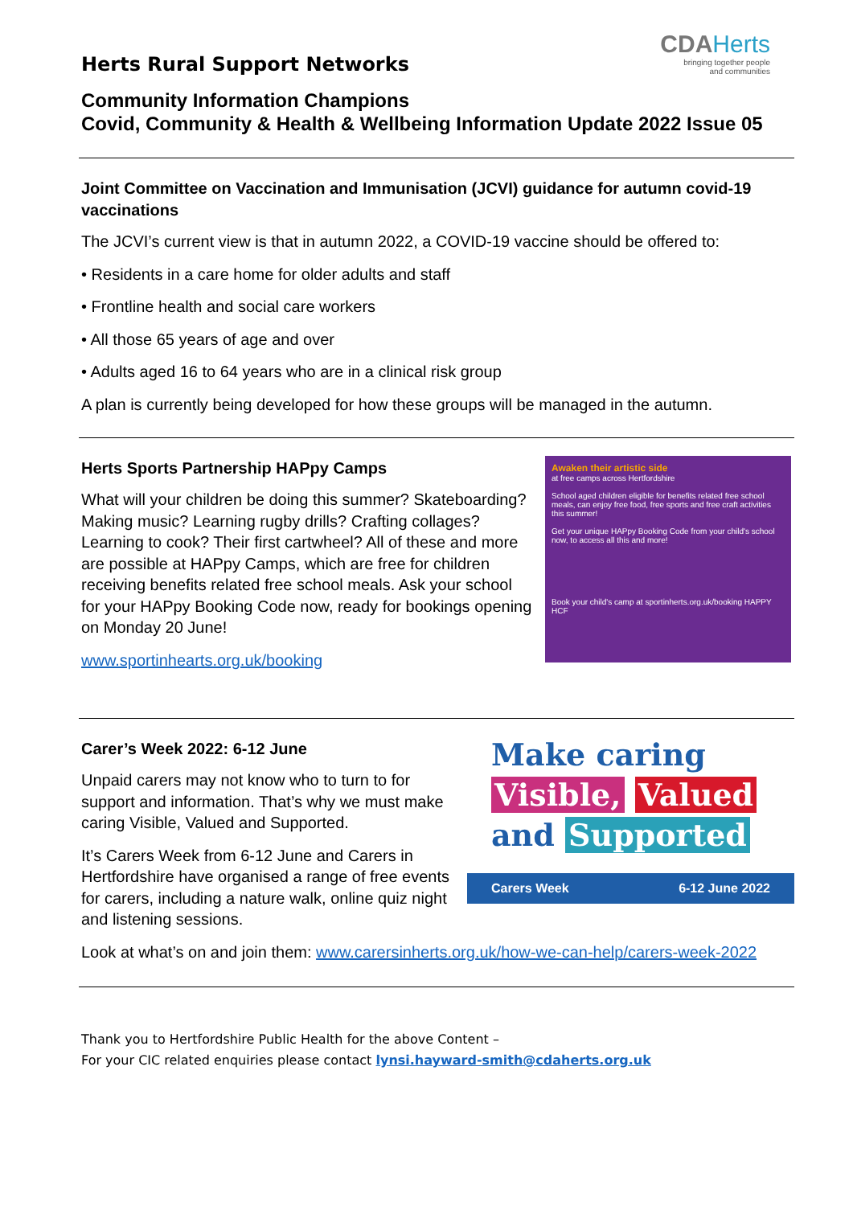Herts Rural Support Networks
CDAHerts
bringing together people
and communities
Community Information Champions
Covid, Community & Health & Wellbeing Information Update 2022 Issue 05
Joint Committee on Vaccination and Immunisation (JCVI) guidance for autumn covid-19 vaccinations
The JCVI’s current view is that in autumn 2022, a COVID-19 vaccine should be offered to:
• Residents in a care home for older adults and staff
• Frontline health and social care workers
• All those 65 years of age and over
• Adults aged 16 to 64 years who are in a clinical risk group
A plan is currently being developed for how these groups will be managed in the autumn.
Herts Sports Partnership HAPpy Camps
What will your children be doing this summer? Skateboarding? Making music? Learning rugby drills? Crafting collages? Learning to cook? Their first cartwheel? All of these and more are possible at HAPpy Camps, which are free for children receiving benefits related free school meals. Ask your school for your HAPpy Booking Code now, ready for bookings opening on Monday 20 June!
www.sportinhearts.org.uk/booking
Awaken their artistic side
at free camps across Hertfordshire
School aged children eligible for benefits related free school meals, can enjoy free food, free sports and free craft activities this summer!
Get your unique HAPpy Booking Code from your child's school now, to access all this and more!
Book your child's camp at sportinherts.org.uk/booking HAPPY HCF
Carer’s Week 2022: 6-12 June
Unpaid carers may not know who to turn to for support and information. That’s why we must make caring Visible, Valued and Supported.
It’s Carers Week from 6-12 June and Carers in Hertfordshire have organised a range of free events for carers, including a nature walk, online quiz night and listening sessions.
Make caring
Visible, Valued
and Supported
Carers Week 6-12 June 2022
Look at what’s on and join them: www.carersinherts.org.uk/how-we-can-help/carers-week-2022
Thank you to Hertfordshire Public Health for the above Content –
For your CIC related enquiries please contact lynsi.hayward-smith@cdaherts.org.uk